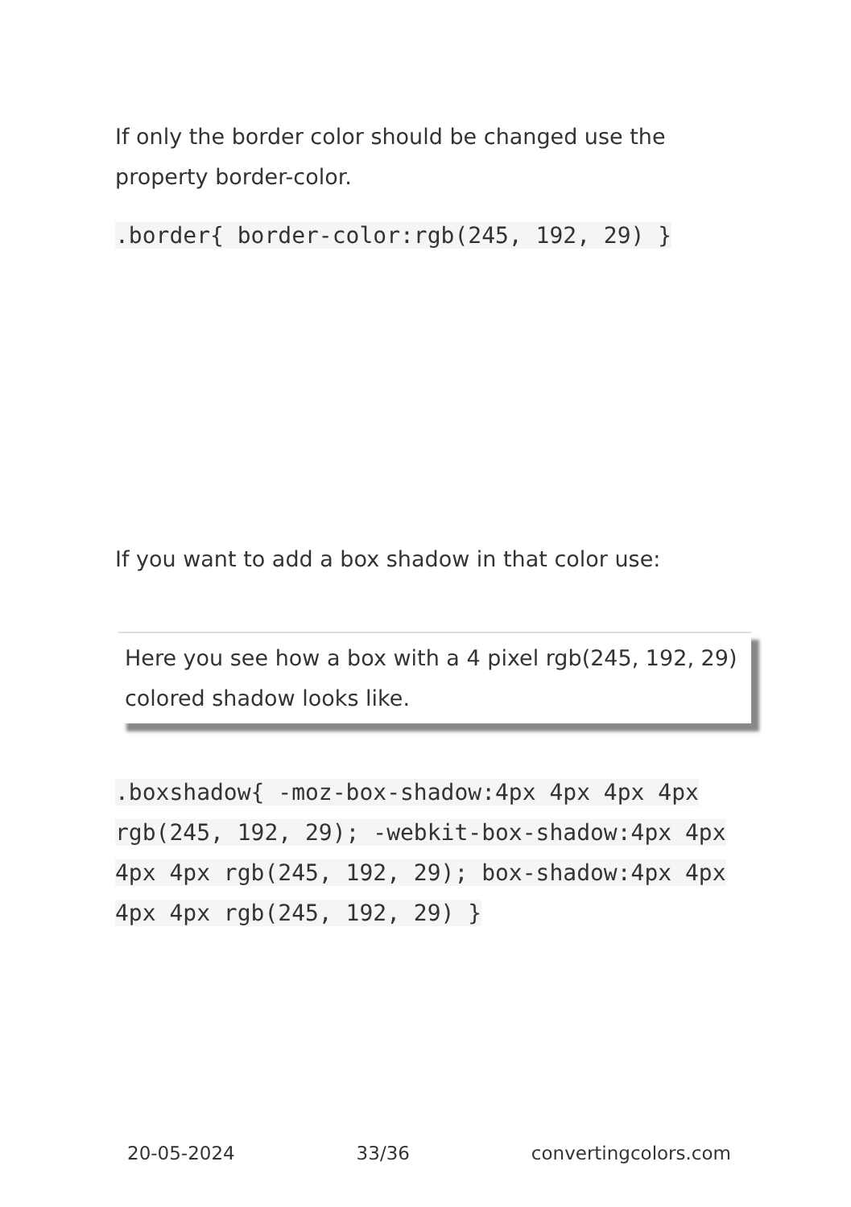If only the border color should be changed use the property border-color.
.border{ border-color:rgb(245, 192, 29) }
If you want to add a box shadow in that color use:
Here you see how a box with a 4 pixel rgb(245, 192, 29) colored shadow looks like.
.boxshadow{ -moz-box-shadow:4px 4px 4px 4px rgb(245, 192, 29); -webkit-box-shadow:4px 4px 4px 4px rgb(245, 192, 29); box-shadow:4px 4px 4px 4px rgb(245, 192, 29) }
20-05-2024 33/36 convertingcolors.com